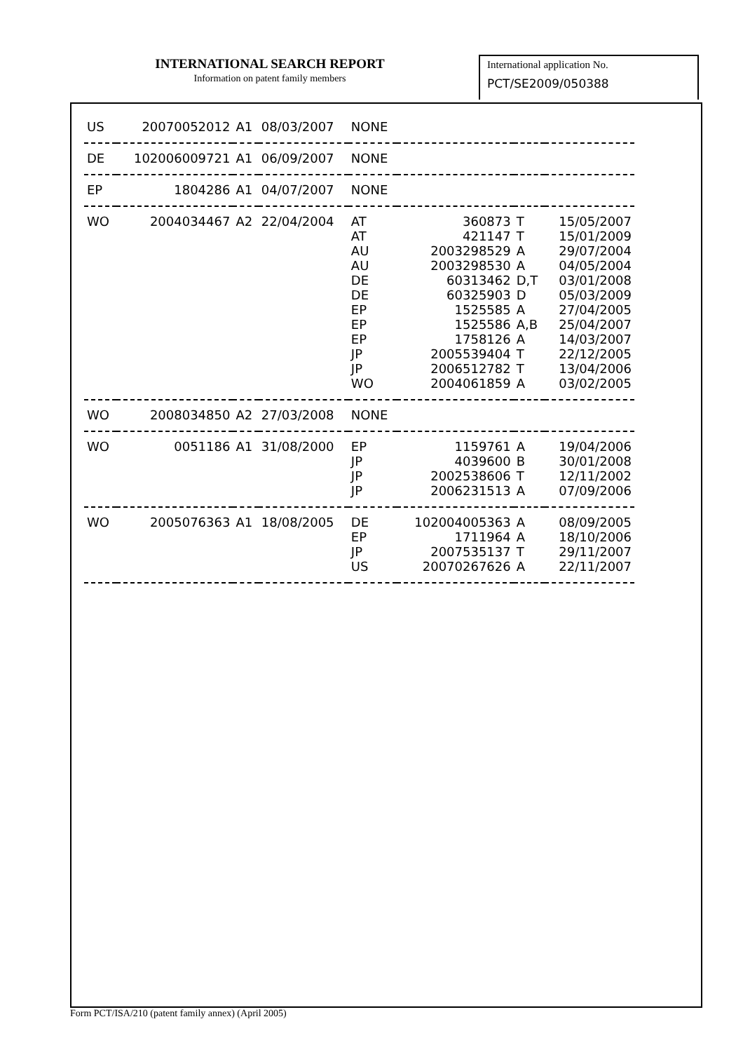INTERNATIONAL SEARCH REPORT
Information on patent family members
International application No.
PCT/SE2009/050388
| US | 20070052012 | A1 | 08/03/2007 | NONE | | | |
| DE | 102006009721 | A1 | 06/09/2007 | NONE | | | |
| EP | 1804286 | A1 | 04/07/2007 | NONE | | | |
| WO | 2004034467 | A2 | 22/04/2004 | AT | 360873 | T | 15/05/2007 |
| | | | | AT | 421147 | T | 15/01/2009 |
| | | | | AU | 2003298529 | A | 29/07/2004 |
| | | | | AU | 2003298530 | A | 04/05/2004 |
| | | | | DE | 60313462 | D,T | 03/01/2008 |
| | | | | DE | 60325903 | D | 05/03/2009 |
| | | | | EP | 1525585 | A | 27/04/2005 |
| | | | | EP | 1525586 | A,B | 25/04/2007 |
| | | | | EP | 1758126 | A | 14/03/2007 |
| | | | | JP | 2005539404 | T | 22/12/2005 |
| | | | | JP | 2006512782 | T | 13/04/2006 |
| | | | | WO | 2004061859 | A | 03/02/2005 |
| WO | 2008034850 | A2 | 27/03/2008 | NONE | | | |
| WO | 0051186 | A1 | 31/08/2000 | EP | 1159761 | A | 19/04/2006 |
| | | | | JP | 4039600 | B | 30/01/2008 |
| | | | | JP | 2002538606 | T | 12/11/2002 |
| | | | | JP | 2006231513 | A | 07/09/2006 |
| WO | 2005076363 | A1 | 18/08/2005 | DE | 102004005363 | A | 08/09/2005 |
| | | | | EP | 1711964 | A | 18/10/2006 |
| | | | | JP | 2007535137 | T | 29/11/2007 |
| | | | | US | 20070267626 | A | 22/11/2007 |
Form PCT/ISA/210 (patent family annex) (April 2005)